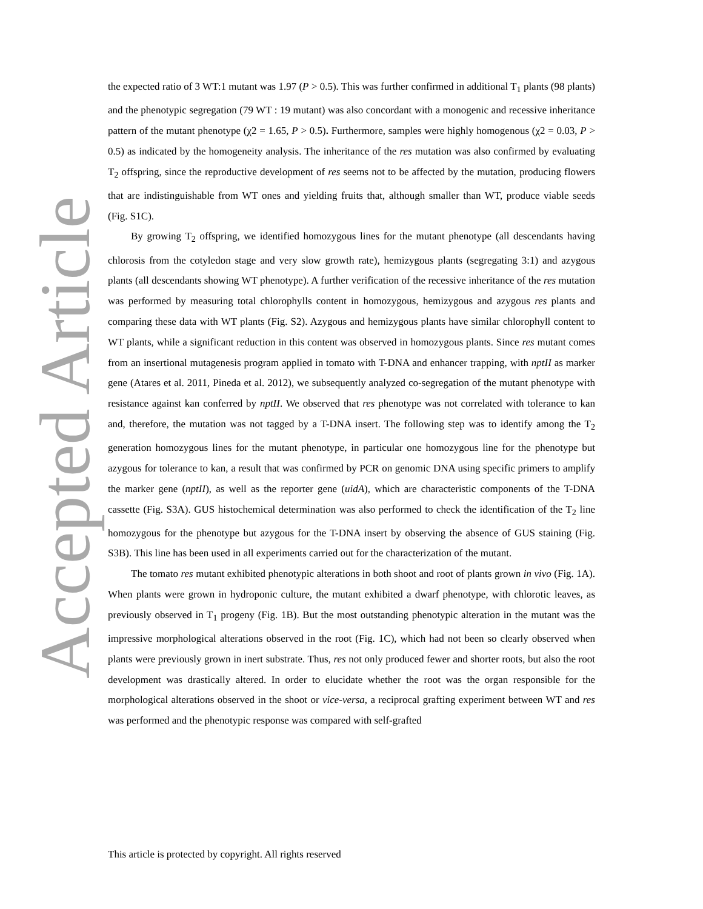Accepted Article
the expected ratio of 3 WT:1 mutant was 1.97 (P > 0.5). This was further confirmed in additional T<sub>1</sub> plants (98 plants) and the phenotypic segregation (79 WT : 19 mutant) was also concordant with a monogenic and recessive inheritance pattern of the mutant phenotype (χ2 = 1.65, P > 0.5). Furthermore, samples were highly homogenous (χ2 = 0.03, P > 0.5) as indicated by the homogeneity analysis. The inheritance of the res mutation was also confirmed by evaluating T<sub>2</sub> offspring, since the reproductive development of res seems not to be affected by the mutation, producing flowers that are indistinguishable from WT ones and yielding fruits that, although smaller than WT, produce viable seeds (Fig. S1C).
By growing T<sub>2</sub> offspring, we identified homozygous lines for the mutant phenotype (all descendants having chlorosis from the cotyledon stage and very slow growth rate), hemizygous plants (segregating 3:1) and azygous plants (all descendants showing WT phenotype). A further verification of the recessive inheritance of the res mutation was performed by measuring total chlorophylls content in homozygous, hemizygous and azygous res plants and comparing these data with WT plants (Fig. S2). Azygous and hemizygous plants have similar chlorophyll content to WT plants, while a significant reduction in this content was observed in homozygous plants. Since res mutant comes from an insertional mutagenesis program applied in tomato with T-DNA and enhancer trapping, with nptII as marker gene (Atares et al. 2011, Pineda et al. 2012), we subsequently analyzed co-segregation of the mutant phenotype with resistance against kan conferred by nptII. We observed that res phenotype was not correlated with tolerance to kan and, therefore, the mutation was not tagged by a T-DNA insert. The following step was to identify among the T<sub>2</sub> generation homozygous lines for the mutant phenotype, in particular one homozygous line for the phenotype but azygous for tolerance to kan, a result that was confirmed by PCR on genomic DNA using specific primers to amplify the marker gene (nptII), as well as the reporter gene (uidA), which are characteristic components of the T-DNA cassette (Fig. S3A). GUS histochemical determination was also performed to check the identification of the T<sub>2</sub> line homozygous for the phenotype but azygous for the T-DNA insert by observing the absence of GUS staining (Fig. S3B). This line has been used in all experiments carried out for the characterization of the mutant.
The tomato res mutant exhibited phenotypic alterations in both shoot and root of plants grown in vivo (Fig. 1A). When plants were grown in hydroponic culture, the mutant exhibited a dwarf phenotype, with chlorotic leaves, as previously observed in T<sub>1</sub> progeny (Fig. 1B). But the most outstanding phenotypic alteration in the mutant was the impressive morphological alterations observed in the root (Fig. 1C), which had not been so clearly observed when plants were previously grown in inert substrate. Thus, res not only produced fewer and shorter roots, but also the root development was drastically altered. In order to elucidate whether the root was the organ responsible for the morphological alterations observed in the shoot or vice-versa, a reciprocal grafting experiment between WT and res was performed and the phenotypic response was compared with self-grafted
This article is protected by copyright. All rights reserved